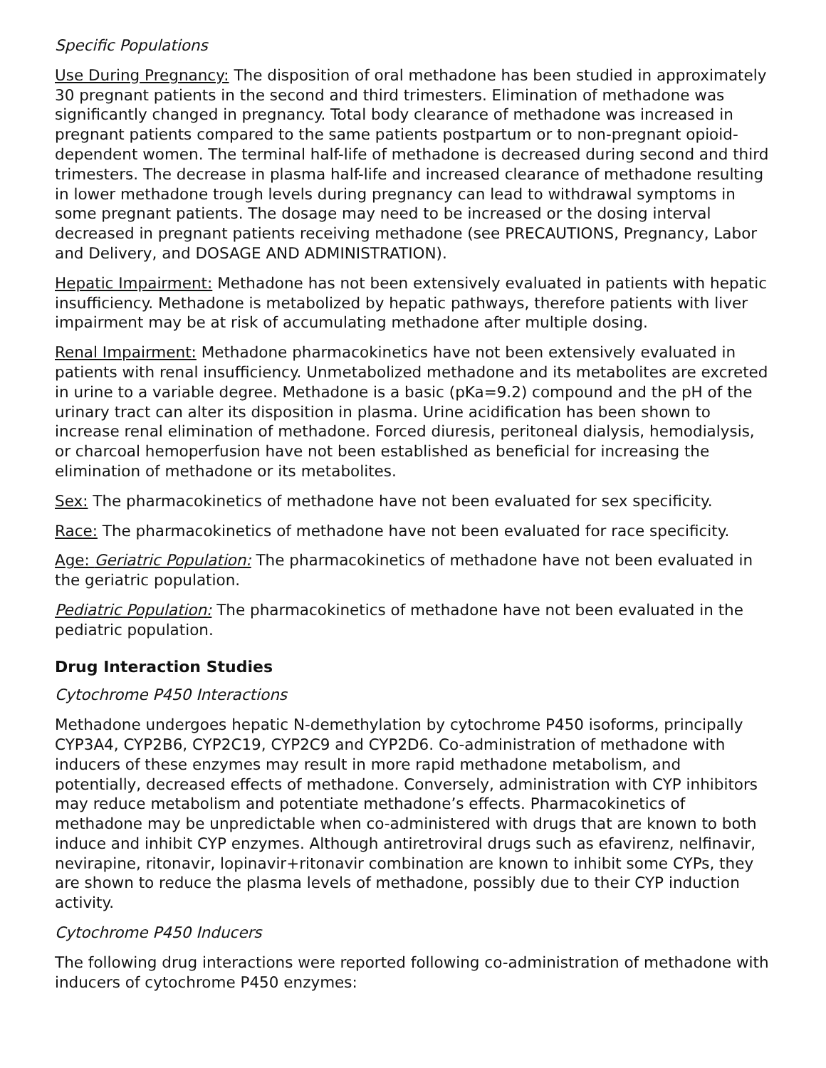Specific Populations
Use During Pregnancy: The disposition of oral methadone has been studied in approximately 30 pregnant patients in the second and third trimesters. Elimination of methadone was significantly changed in pregnancy. Total body clearance of methadone was increased in pregnant patients compared to the same patients postpartum or to non-pregnant opioid-dependent women. The terminal half-life of methadone is decreased during second and third trimesters. The decrease in plasma half-life and increased clearance of methadone resulting in lower methadone trough levels during pregnancy can lead to withdrawal symptoms in some pregnant patients. The dosage may need to be increased or the dosing interval decreased in pregnant patients receiving methadone (see PRECAUTIONS, Pregnancy, Labor and Delivery, and DOSAGE AND ADMINISTRATION).
Hepatic Impairment: Methadone has not been extensively evaluated in patients with hepatic insufficiency. Methadone is metabolized by hepatic pathways, therefore patients with liver impairment may be at risk of accumulating methadone after multiple dosing.
Renal Impairment: Methadone pharmacokinetics have not been extensively evaluated in patients with renal insufficiency. Unmetabolized methadone and its metabolites are excreted in urine to a variable degree. Methadone is a basic (pKa=9.2) compound and the pH of the urinary tract can alter its disposition in plasma. Urine acidification has been shown to increase renal elimination of methadone. Forced diuresis, peritoneal dialysis, hemodialysis, or charcoal hemoperfusion have not been established as beneficial for increasing the elimination of methadone or its metabolites.
Sex: The pharmacokinetics of methadone have not been evaluated for sex specificity.
Race: The pharmacokinetics of methadone have not been evaluated for race specificity.
Age: Geriatric Population: The pharmacokinetics of methadone have not been evaluated in the geriatric population.
Pediatric Population: The pharmacokinetics of methadone have not been evaluated in the pediatric population.
Drug Interaction Studies
Cytochrome P450 Interactions
Methadone undergoes hepatic N-demethylation by cytochrome P450 isoforms, principally CYP3A4, CYP2B6, CYP2C19, CYP2C9 and CYP2D6. Co-administration of methadone with inducers of these enzymes may result in more rapid methadone metabolism, and potentially, decreased effects of methadone. Conversely, administration with CYP inhibitors may reduce metabolism and potentiate methadone’s effects. Pharmacokinetics of methadone may be unpredictable when co-administered with drugs that are known to both induce and inhibit CYP enzymes. Although antiretroviral drugs such as efavirenz, nelfinavir, nevirapine, ritonavir, lopinavir+ritonavir combination are known to inhibit some CYPs, they are shown to reduce the plasma levels of methadone, possibly due to their CYP induction activity.
Cytochrome P450 Inducers
The following drug interactions were reported following co-administration of methadone with inducers of cytochrome P450 enzymes: